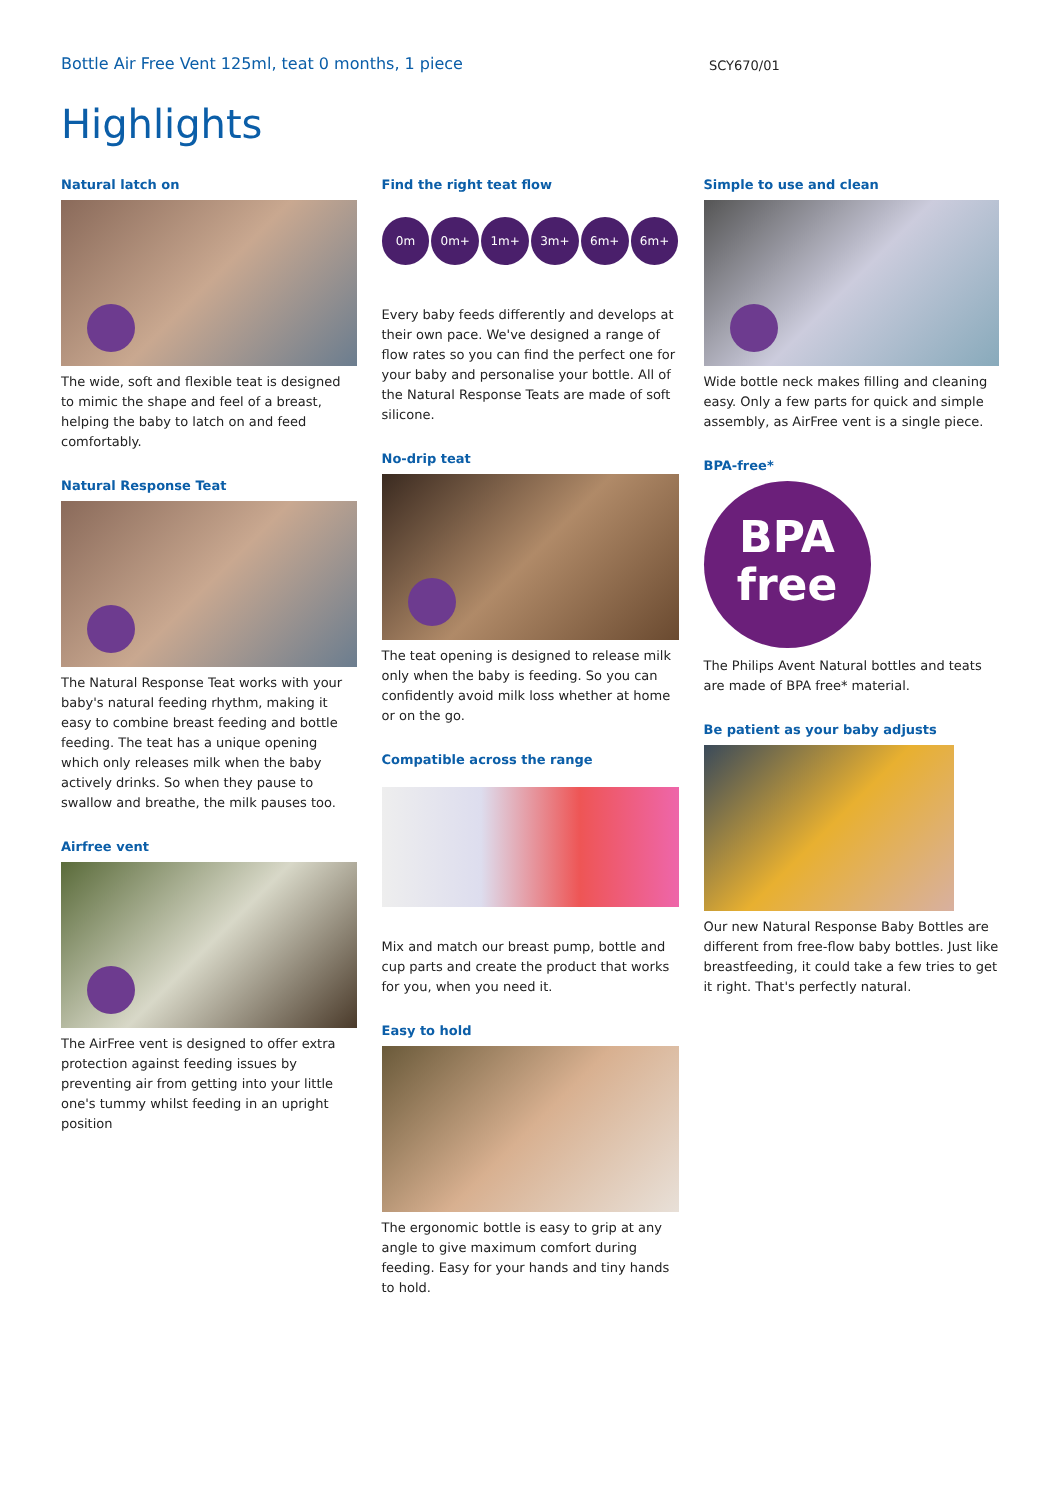Bottle Air Free Vent 125ml, teat 0 months, 1 piece
SCY670/01
Highlights
Natural latch on
The wide, soft and flexible teat is designed to mimic the shape and feel of a breast, helping the baby to latch on and feed comfortably.
Natural Response Teat
The Natural Response Teat works with your baby's natural feeding rhythm, making it easy to combine breast feeding and bottle feeding. The teat has a unique opening which only releases milk when the baby actively drinks. So when they pause to swallow and breathe, the milk pauses too.
Airfree vent
The AirFree vent is designed to offer extra protection against feeding issues by preventing air from getting into your little one's tummy whilst feeding in an upright position
Find the right teat flow
0m 0m+ 1m+ 3m+ 6m+ 6m+
Every baby feeds differently and develops at their own pace. We've designed a range of flow rates so you can find the perfect one for your baby and personalise your bottle. All of the Natural Response Teats are made of soft silicone.
No-drip teat
The teat opening is designed to release milk only when the baby is feeding. So you can confidently avoid milk loss whether at home or on the go.
Compatible across the range
Mix and match our breast pump, bottle and cup parts and create the product that works for you, when you need it.
Easy to hold
The ergonomic bottle is easy to grip at any angle to give maximum comfort during feeding. Easy for your hands and tiny hands to hold.
Simple to use and clean
Wide bottle neck makes filling and cleaning easy. Only a few parts for quick and simple assembly, as AirFree vent is a single piece.
BPA-free*
BPA
free
The Philips Avent Natural bottles and teats are made of BPA free* material.
Be patient as your baby adjusts
Our new Natural Response Baby Bottles are different from free-flow baby bottles. Just like breastfeeding, it could take a few tries to get it right. That's perfectly natural.